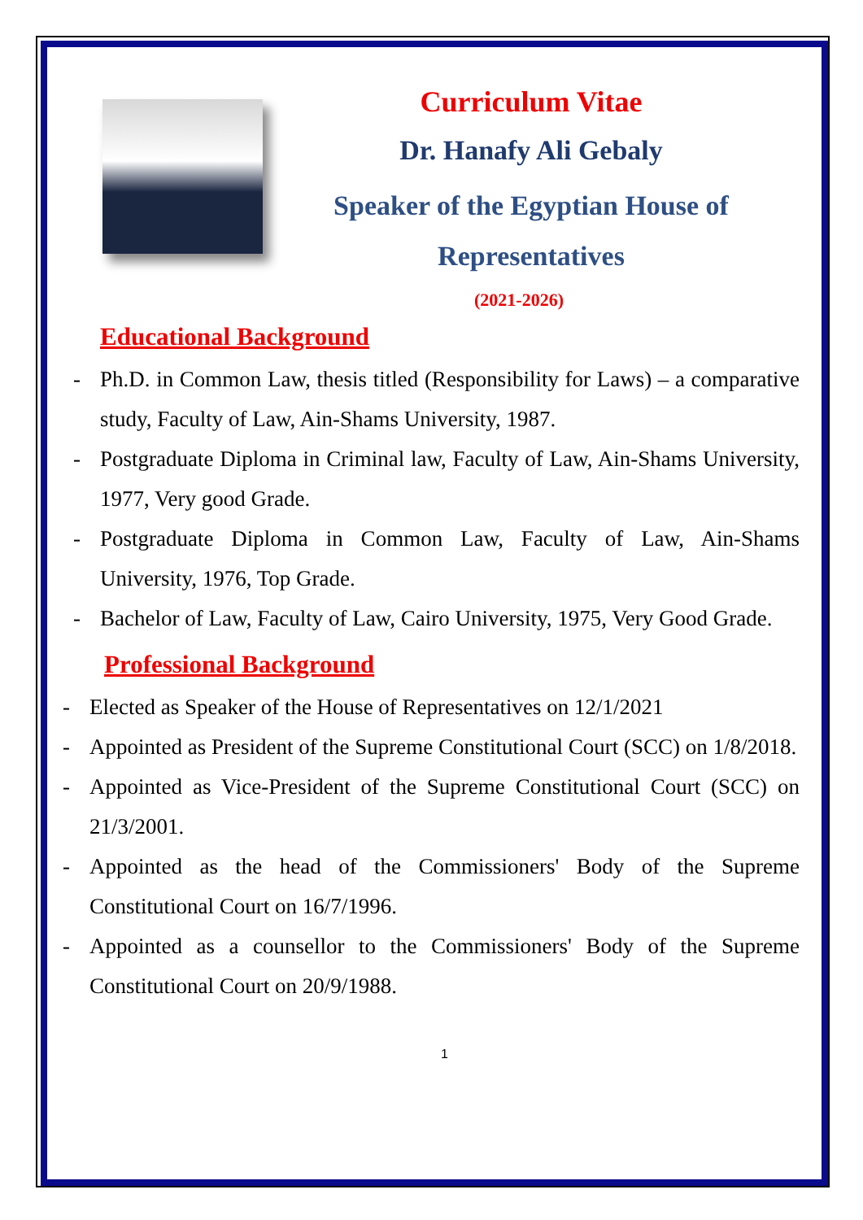Curriculum Vitae
Dr. Hanafy Ali Gebaly
Speaker of the Egyptian House of Representatives
(2021-2026)
Educational Background
- Ph.D. in Common Law, thesis titled (Responsibility for Laws) – a comparative study, Faculty of Law, Ain-Shams University, 1987.
- Postgraduate Diploma in Criminal law, Faculty of Law, Ain-Shams University, 1977, Very good Grade.
- Postgraduate Diploma in Common Law, Faculty of Law, Ain-Shams University, 1976, Top Grade.
- Bachelor of Law, Faculty of Law, Cairo University, 1975, Very Good Grade.
Professional Background
- Elected as Speaker of the House of Representatives on 12/1/2021
- Appointed as President of the Supreme Constitutional Court (SCC) on 1/8/2018.
- Appointed as Vice-President of the Supreme Constitutional Court (SCC) on 21/3/2001.
- Appointed as the head of the Commissioners' Body of the Supreme Constitutional Court on 16/7/1996.
- Appointed as a counsellor to the Commissioners' Body of the Supreme Constitutional Court on 20/9/1988.
1